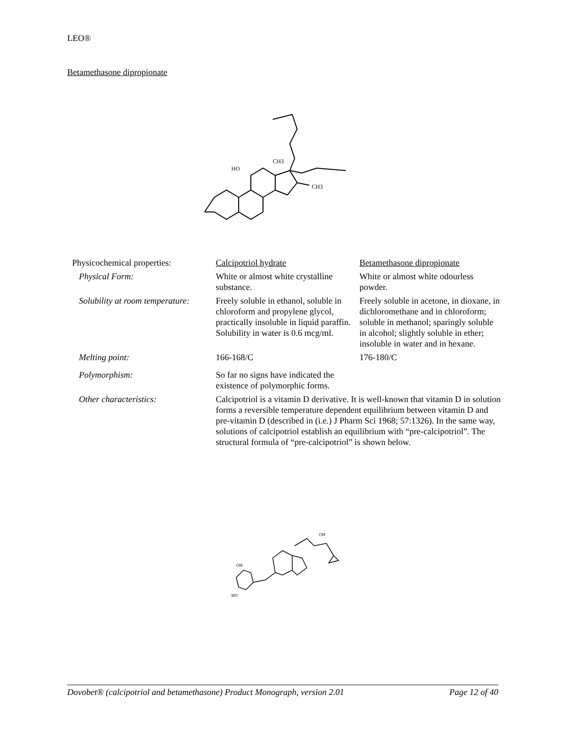LEO®
Betamethasone dipropionate
HO
CH3
CH3
| Physicochemical properties: | Calcipotriol hydrate | Betamethasone dipropionate |
| Physical Form: | White or almost white crystalline substance. | White or almost white odourless powder. |
| Solubility at room temperature: | Freely soluble in ethanol, soluble in chloroform and propylene glycol, practically insoluble in liquid paraffin. Solubility in water is 0.6 mcg/ml. | Freely soluble in acetone, in dioxane, in dichloromethane and in chloroform; soluble in methanol; sparingly soluble in alcohol; slightly soluble in ether; insoluble in water and in hexane. |
| Melting point: | 166-168/C | 176-180/C |
| Polymorphism: | So far no signs have indicated the existence of polymorphic forms. | |
| Other characteristics: | Calcipotriol is a vitamin D derivative. It is well-known that vitamin D in solution forms a reversible temperature dependent equilibrium between vitamin D and pre-vitamin D (described in (i.e.) J Pharm Sci 1968; 57:1326). In the same way, solutions of calcipotriol establish an equilibrium with “pre-calcipotriol”. The structural formula of “pre-calcipotriol” is shown below. | |
OH
OH
HO
Dovobet® (calcipotriol and betamethasone) Product Monograph, version 2.01 Page 12 of 40